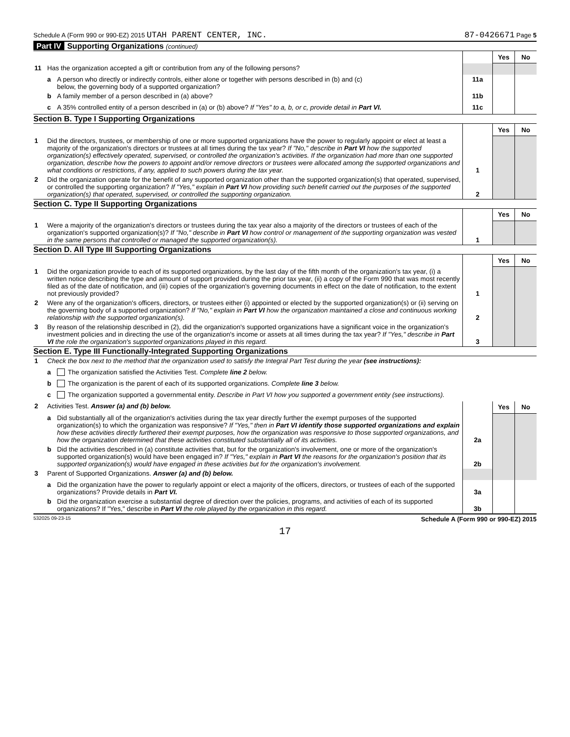Schedule A (Form 990 or 990-EZ) 2015 UTAH PARENT CENTER, INC. 87-0426671 Page 5
Part IV Supporting Organizations (continued)
| | | | | Yes | No |
| 11 | Has the organization accepted a gift or contribution from any of the following persons? | | | | |
| | a | A person who directly or indirectly controls, either alone or together with persons described in (b) and (c) below, the governing body of a supported organization? | 11a | | |
| | b | A family member of a person described in (a) above? | 11b | | |
| | c | A 35% controlled entity of a person described in (a) or (b) above? If "Yes" to a, b, or c, provide detail in Part VI. | 11c | | |
Section B. Type I Supporting Organizations
| | | | Yes | No |
| 1 | Did the directors, trustees, or membership of one or more supported organizations have the power to regularly appoint or elect at least a majority of the organization's directors or trustees at all times during the tax year? If "No," describe in Part VI how the supported organization(s) effectively operated, supervised, or controlled the organization's activities. If the organization had more than one supported organization, describe how the powers to appoint and/or remove directors or trustees were allocated among the supported organizations and what conditions or restrictions, if any, applied to such powers during the tax year. | 1 | | |
| 2 | Did the organization operate for the benefit of any supported organization other than the supported organization(s) that operated, supervised, or controlled the supporting organization? If "Yes," explain in Part VI how providing such benefit carried out the purposes of the supported organization(s) that operated, supervised, or controlled the supporting organization. | 2 | | |
Section C. Type II Supporting Organizations
| | | | Yes | No |
| 1 | Were a majority of the organization's directors or trustees during the tax year also a majority of the directors or trustees of each of the organization's supported organization(s)? If "No," describe in Part VI how control or management of the supporting organization was vested in the same persons that controlled or managed the supported organization(s). | 1 | | |
Section D. All Type III Supporting Organizations
| | | | Yes | No |
| 1 | Did the organization provide to each of its supported organizations, by the last day of the fifth month of the organization's tax year, (i) a written notice describing the type and amount of support provided during the prior tax year, (ii) a copy of the Form 990 that was most recently filed as of the date of notification, and (iii) copies of the organization's governing documents in effect on the date of notification, to the extent not previously provided? | 1 | | |
| 2 | Were any of the organization's officers, directors, or trustees either (i) appointed or elected by the supported organization(s) or (ii) serving on the governing body of a supported organization? If "No," explain in Part VI how the organization maintained a close and continuous working relationship with the supported organization(s). | 2 | | |
| 3 | By reason of the relationship described in (2), did the organization's supported organizations have a significant voice in the organization's investment policies and in directing the use of the organization's income or assets at all times during the tax year? If "Yes," describe in Part VI the role the organization's supported organizations played in this regard. | 3 | | |
Section E. Type III Functionally-Integrated Supporting Organizations
| 1 | Check the box next to the method that the organization used to satisfy the Integral Part Test during the year (see instructions): | | | | |
| | a | The organization satisfied the Activities Test. Complete line 2 below. | | | |
| | b | The organization is the parent of each of its supported organizations. Complete line 3 below. | | | |
| | c | The organization supported a governmental entity. Describe in Part VI how you supported a government entity (see instructions). | | | |
| 2 | Activities Test. Answer (a) and (b) below. | | | Yes | No |
| | a | Did substantially all of the organization's activities during the tax year directly further the exempt purposes of the supported organization(s) to which the organization was responsive? If "Yes," then in Part VI identify those supported organizations and explain how these activities directly furthered their exempt purposes, how the organization was responsive to those supported organizations, and how the organization determined that these activities constituted substantially all of its activities. | 2a | | |
| | b | Did the activities described in (a) constitute activities that, but for the organization's involvement, one or more of the organization's supported organization(s) would have been engaged in? If "Yes," explain in Part VI the reasons for the organization's position that its supported organization(s) would have engaged in these activities but for the organization's involvement. | 2b | | |
| 3 | Parent of Supported Organizations. Answer (a) and (b) below. | | | | |
| | a | Did the organization have the power to regularly appoint or elect a majority of the officers, directors, or trustees of each of the supported organizations? Provide details in Part VI. | 3a | | |
| | b | Did the organization exercise a substantial degree of direction over the policies, programs, and activities of each of its supported organizations? If "Yes," describe in Part VI the role played by the organization in this regard. | 3b | | |
532025 09-23-15 Schedule A (Form 990 or 990-EZ) 2015
17